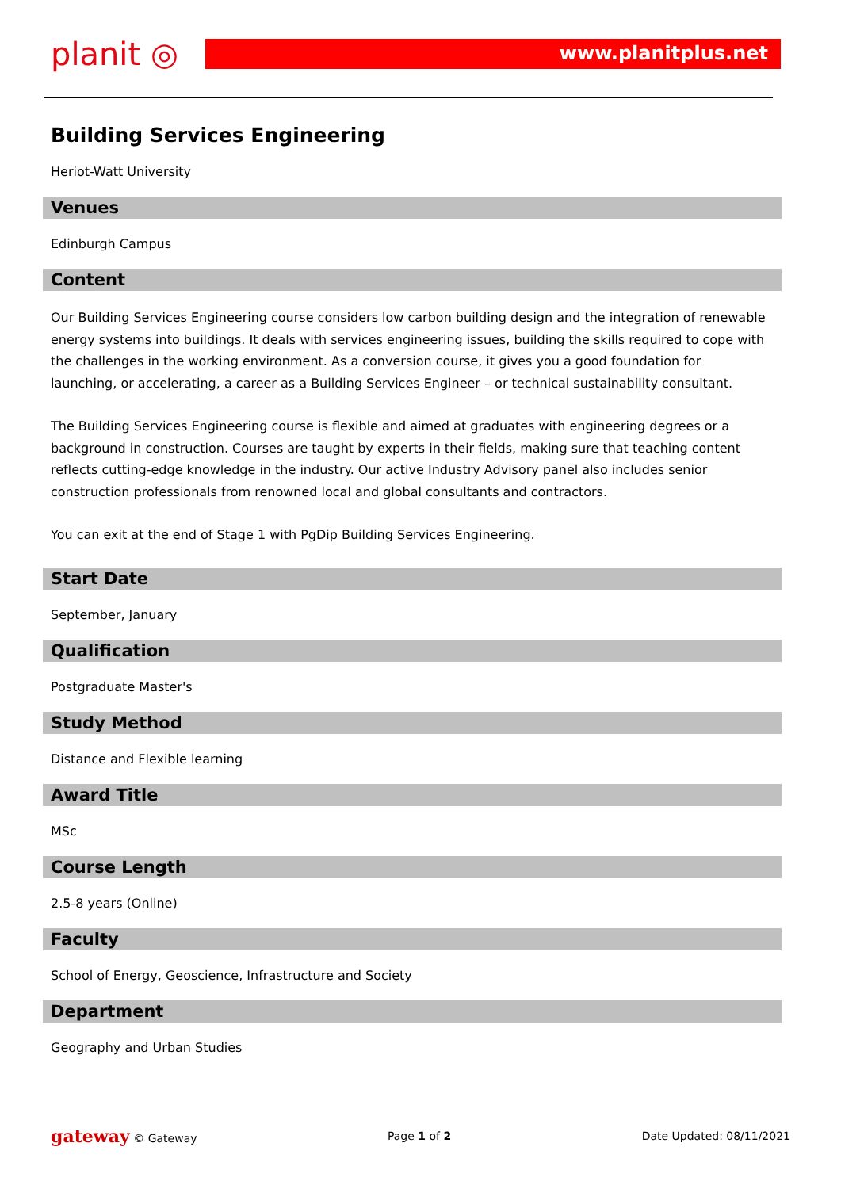planit ◎
www.planitplus.net
Building Services Engineering
Heriot-Watt University
Venues
Edinburgh Campus
Content
Our Building Services Engineering course considers low carbon building design and the integration of renewable energy systems into buildings. It deals with services engineering issues, building the skills required to cope with the challenges in the working environment. As a conversion course, it gives you a good foundation for launching, or accelerating, a career as a Building Services Engineer – or technical sustainability consultant.
The Building Services Engineering course is flexible and aimed at graduates with engineering degrees or a background in construction. Courses are taught by experts in their fields, making sure that teaching content reflects cutting-edge knowledge in the industry. Our active Industry Advisory panel also includes senior construction professionals from renowned local and global consultants and contractors.
You can exit at the end of Stage 1 with PgDip Building Services Engineering.
Start Date
September, January
Qualification
Postgraduate Master's
Study Method
Distance and Flexible learning
Award Title
MSc
Course Length
2.5-8 years (Online)
Faculty
School of Energy, Geoscience, Infrastructure and Society
Department
Geography and Urban Studies
gateway © Gateway Page 1 of 2 Date Updated: 08/11/2021